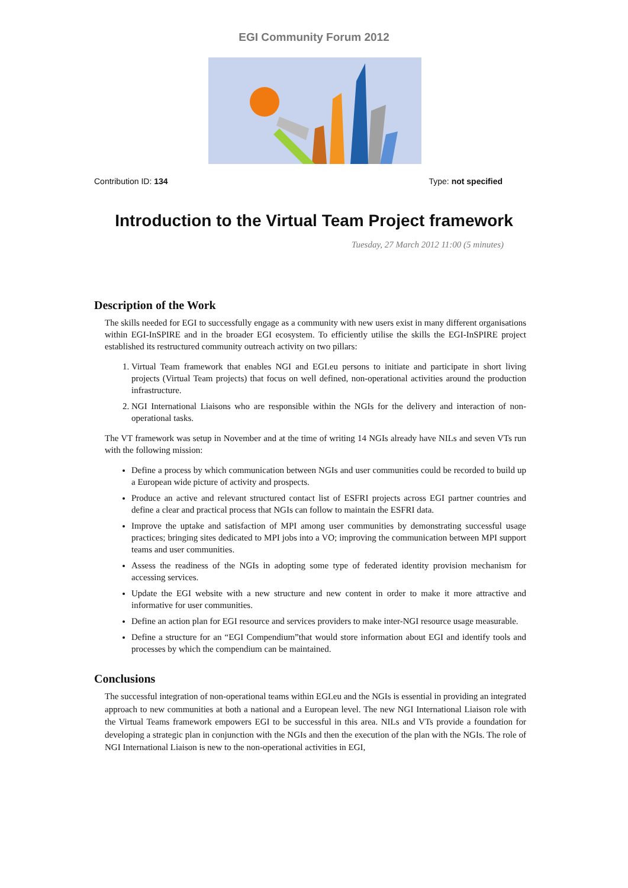EGI Community Forum 2012
Contribution ID: 134 Type: not specified
Introduction to the Virtual Team Project framework
Tuesday, 27 March 2012 11:00 (5 minutes)
Description of the Work
The skills needed for EGI to successfully engage as a community with new users exist in many different organisations within EGI-InSPIRE and in the broader EGI ecosystem. To efficiently utilise the skills the EGI-InSPIRE project established its restructured community outreach activity on two pillars:
1. Virtual Team framework that enables NGI and EGI.eu persons to initiate and participate in short living projects (Virtual Team projects) that focus on well defined, non-operational activities around the production infrastructure.
2. NGI International Liaisons who are responsible within the NGIs for the delivery and interaction of non-operational tasks.
The VT framework was setup in November and at the time of writing 14 NGIs already have NILs and seven VTs run with the following mission:
Define a process by which communication between NGIs and user communities could be recorded to build up a European wide picture of activity and prospects.
Produce an active and relevant structured contact list of ESFRI projects across EGI partner countries and define a clear and practical process that NGIs can follow to maintain the ESFRI data.
Improve the uptake and satisfaction of MPI among user communities by demonstrating successful usage practices; bringing sites dedicated to MPI jobs into a VO; improving the communication between MPI support teams and user communities.
Assess the readiness of the NGIs in adopting some type of federated identity provision mechanism for accessing services.
Update the EGI website with a new structure and new content in order to make it more attractive and informative for user communities.
Define an action plan for EGI resource and services providers to make inter-NGI resource usage measurable.
Define a structure for an “EGI Compendium”that would store information about EGI and identify tools and processes by which the compendium can be maintained.
Conclusions
The successful integration of non-operational teams within EGI.eu and the NGIs is essential in providing an integrated approach to new communities at both a national and a European level. The new NGI International Liaison role with the Virtual Teams framework empowers EGI to be successful in this area. NILs and VTs provide a foundation for developing a strategic plan in conjunction with the NGIs and then the execution of the plan with the NGIs. The role of NGI International Liaison is new to the non-operational activities in EGI,